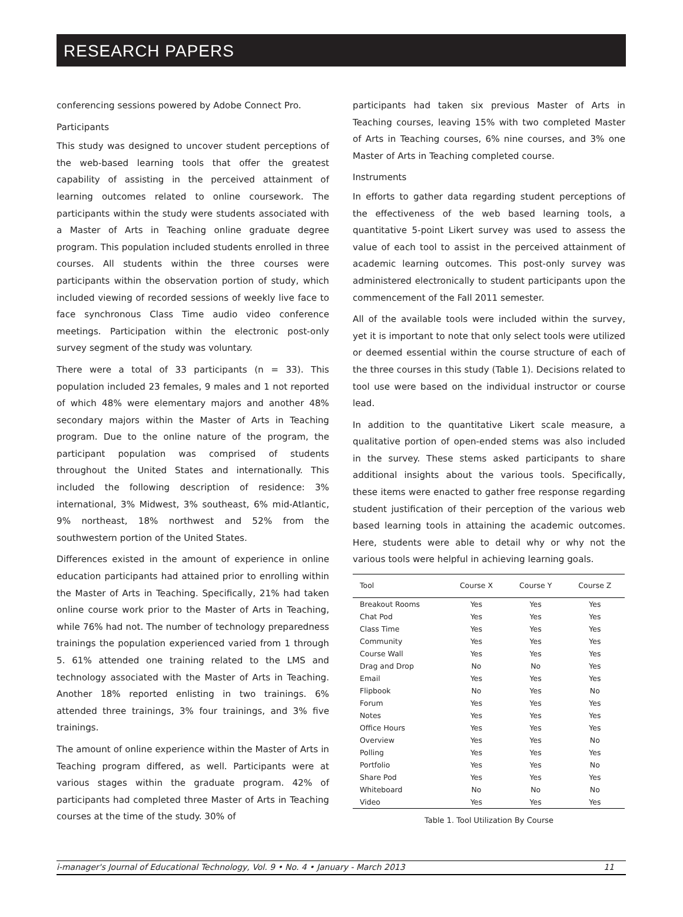RESEARCH PAPERS
conferencing sessions powered by Adobe Connect Pro.
Participants
This study was designed to uncover student perceptions of the web-based learning tools that offer the greatest capability of assisting in the perceived attainment of learning outcomes related to online coursework. The participants within the study were students associated with a Master of Arts in Teaching online graduate degree program. This population included students enrolled in three courses. All students within the three courses were participants within the observation portion of study, which included viewing of recorded sessions of weekly live face to face synchronous Class Time audio video conference meetings. Participation within the electronic post-only survey segment of the study was voluntary.
There were a total of 33 participants (n = 33). This population included 23 females, 9 males and 1 not reported of which 48% were elementary majors and another 48% secondary majors within the Master of Arts in Teaching program. Due to the online nature of the program, the participant population was comprised of students throughout the United States and internationally. This included the following description of residence: 3% international, 3% Midwest, 3% southeast, 6% mid-Atlantic, 9% northeast, 18% northwest and 52% from the southwestern portion of the United States.
Differences existed in the amount of experience in online education participants had attained prior to enrolling within the Master of Arts in Teaching. Specifically, 21% had taken online course work prior to the Master of Arts in Teaching, while 76% had not. The number of technology preparedness trainings the population experienced varied from 1 through 5. 61% attended one training related to the LMS and technology associated with the Master of Arts in Teaching. Another 18% reported enlisting in two trainings. 6% attended three trainings, 3% four trainings, and 3% five trainings.
The amount of online experience within the Master of Arts in Teaching program differed, as well. Participants were at various stages within the graduate program. 42% of participants had completed three Master of Arts in Teaching courses at the time of the study. 30% of
participants had taken six previous Master of Arts in Teaching courses, leaving 15% with two completed Master of Arts in Teaching courses, 6% nine courses, and 3% one Master of Arts in Teaching completed course.
Instruments
In efforts to gather data regarding student perceptions of the effectiveness of the web based learning tools, a quantitative 5-point Likert survey was used to assess the value of each tool to assist in the perceived attainment of academic learning outcomes. This post-only survey was administered electronically to student participants upon the commencement of the Fall 2011 semester.
All of the available tools were included within the survey, yet it is important to note that only select tools were utilized or deemed essential within the course structure of each of the three courses in this study (Table 1). Decisions related to tool use were based on the individual instructor or course lead.
In addition to the quantitative Likert scale measure, a qualitative portion of open-ended stems was also included in the survey. These stems asked participants to share additional insights about the various tools. Specifically, these items were enacted to gather free response regarding student justification of their perception of the various web based learning tools in attaining the academic outcomes. Here, students were able to detail why or why not the various tools were helpful in achieving learning goals.
| Tool | Course X | Course Y | Course Z |
| --- | --- | --- | --- |
| Breakout Rooms | Yes | Yes | Yes |
| Chat Pod | Yes | Yes | Yes |
| Class Time | Yes | Yes | Yes |
| Community | Yes | Yes | Yes |
| Course Wall | Yes | Yes | Yes |
| Drag and Drop | No | No | Yes |
| Email | Yes | Yes | Yes |
| Flipbook | No | Yes | No |
| Forum | Yes | Yes | Yes |
| Notes | Yes | Yes | Yes |
| Office Hours | Yes | Yes | Yes |
| Overview | Yes | Yes | No |
| Polling | Yes | Yes | Yes |
| Portfolio | Yes | Yes | No |
| Share Pod | Yes | Yes | Yes |
| Whiteboard | No | No | No |
| Video | Yes | Yes | Yes |
Table 1. Tool Utilization By Course
i-manager's Journal of Educational Technology, Vol. 9 • No. 4 • January - March 2013 11